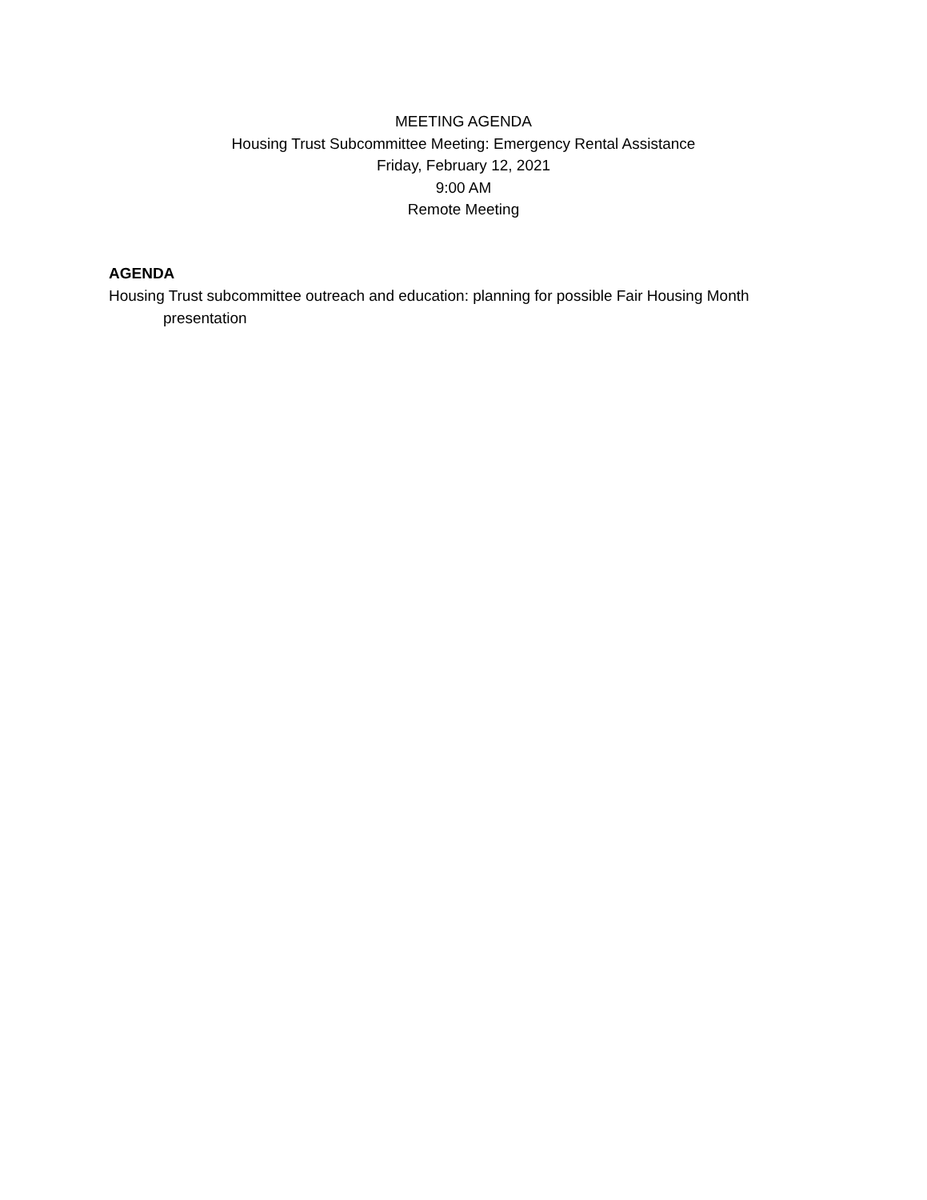MEETING AGENDA
Housing Trust Subcommittee Meeting: Emergency Rental Assistance
Friday, February 12, 2021
9:00 AM
Remote Meeting
AGENDA
Housing Trust subcommittee outreach and education: planning for possible Fair Housing Month presentation